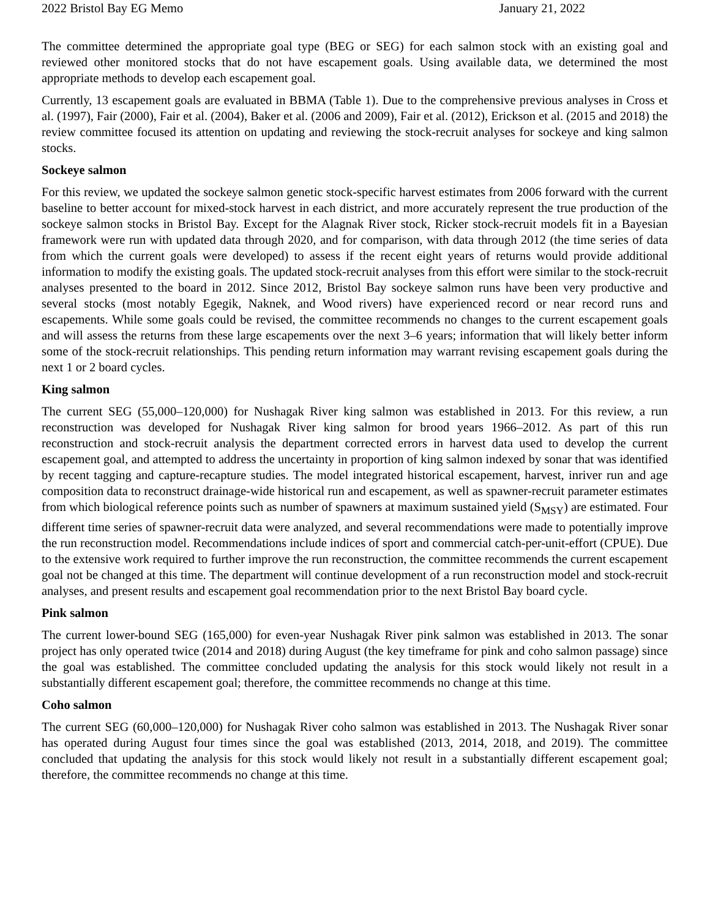2022 Bristol Bay EG Memo January 21, 2022
The committee determined the appropriate goal type (BEG or SEG) for each salmon stock with an existing goal and reviewed other monitored stocks that do not have escapement goals. Using available data, we determined the most appropriate methods to develop each escapement goal.
Currently, 13 escapement goals are evaluated in BBMA (Table 1). Due to the comprehensive previous analyses in Cross et al. (1997), Fair (2000), Fair et al. (2004), Baker et al. (2006 and 2009), Fair et al. (2012), Erickson et al. (2015 and 2018) the review committee focused its attention on updating and reviewing the stock-recruit analyses for sockeye and king salmon stocks.
Sockeye salmon
For this review, we updated the sockeye salmon genetic stock-specific harvest estimates from 2006 forward with the current baseline to better account for mixed-stock harvest in each district, and more accurately represent the true production of the sockeye salmon stocks in Bristol Bay. Except for the Alagnak River stock, Ricker stock-recruit models fit in a Bayesian framework were run with updated data through 2020, and for comparison, with data through 2012 (the time series of data from which the current goals were developed) to assess if the recent eight years of returns would provide additional information to modify the existing goals. The updated stock-recruit analyses from this effort were similar to the stock-recruit analyses presented to the board in 2012. Since 2012, Bristol Bay sockeye salmon runs have been very productive and several stocks (most notably Egegik, Naknek, and Wood rivers) have experienced record or near record runs and escapements. While some goals could be revised, the committee recommends no changes to the current escapement goals and will assess the returns from these large escapements over the next 3–6 years; information that will likely better inform some of the stock-recruit relationships. This pending return information may warrant revising escapement goals during the next 1 or 2 board cycles.
King salmon
The current SEG (55,000–120,000) for Nushagak River king salmon was established in 2013. For this review, a run reconstruction was developed for Nushagak River king salmon for brood years 1966–2012. As part of this run reconstruction and stock-recruit analysis the department corrected errors in harvest data used to develop the current escapement goal, and attempted to address the uncertainty in proportion of king salmon indexed by sonar that was identified by recent tagging and capture-recapture studies. The model integrated historical escapement, harvest, inriver run and age composition data to reconstruct drainage-wide historical run and escapement, as well as spawner-recruit parameter estimates from which biological reference points such as number of spawners at maximum sustained yield (S<sub>MSY</sub>) are estimated. Four different time series of spawner-recruit data were analyzed, and several recommendations were made to potentially improve the run reconstruction model. Recommendations include indices of sport and commercial catch-per-unit-effort (CPUE). Due to the extensive work required to further improve the run reconstruction, the committee recommends the current escapement goal not be changed at this time. The department will continue development of a run reconstruction model and stock-recruit analyses, and present results and escapement goal recommendation prior to the next Bristol Bay board cycle.
Pink salmon
The current lower-bound SEG (165,000) for even-year Nushagak River pink salmon was established in 2013. The sonar project has only operated twice (2014 and 2018) during August (the key timeframe for pink and coho salmon passage) since the goal was established. The committee concluded updating the analysis for this stock would likely not result in a substantially different escapement goal; therefore, the committee recommends no change at this time.
Coho salmon
The current SEG (60,000–120,000) for Nushagak River coho salmon was established in 2013. The Nushagak River sonar has operated during August four times since the goal was established (2013, 2014, 2018, and 2019). The committee concluded that updating the analysis for this stock would likely not result in a substantially different escapement goal; therefore, the committee recommends no change at this time.